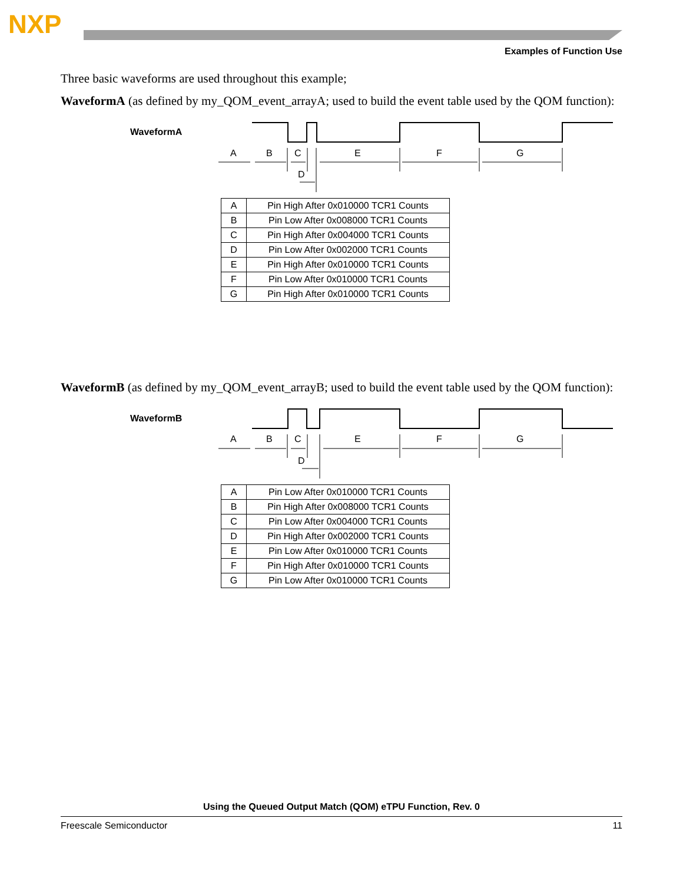NXP
Examples of Function Use
Three basic waveforms are used throughout this example;
WaveformA (as defined by my_QOM_event_arrayA; used to build the event table used by the QOM function):
WaveformA
A
B
C
D
E
F
G
| A | Pin High After 0x010000 TCR1 Counts |
| B | Pin Low After 0x008000 TCR1 Counts |
| C | Pin High After 0x004000 TCR1 Counts |
| D | Pin Low After 0x002000 TCR1 Counts |
| E | Pin High After 0x010000 TCR1 Counts |
| F | Pin Low After 0x010000 TCR1 Counts |
| G | Pin High After 0x010000 TCR1 Counts |
WaveformB (as defined by my_QOM_event_arrayB; used to build the event table used by the QOM function):
WaveformB
A
B
C
D
E
F
G
| A | Pin Low After 0x010000 TCR1 Counts |
| B | Pin High After 0x008000 TCR1 Counts |
| C | Pin Low After 0x004000 TCR1 Counts |
| D | Pin High After 0x002000 TCR1 Counts |
| E | Pin Low After 0x010000 TCR1 Counts |
| F | Pin High After 0x010000 TCR1 Counts |
| G | Pin Low After 0x010000 TCR1 Counts |
Using the Queued Output Match (QOM) eTPU Function, Rev. 0
Freescale Semiconductor 11